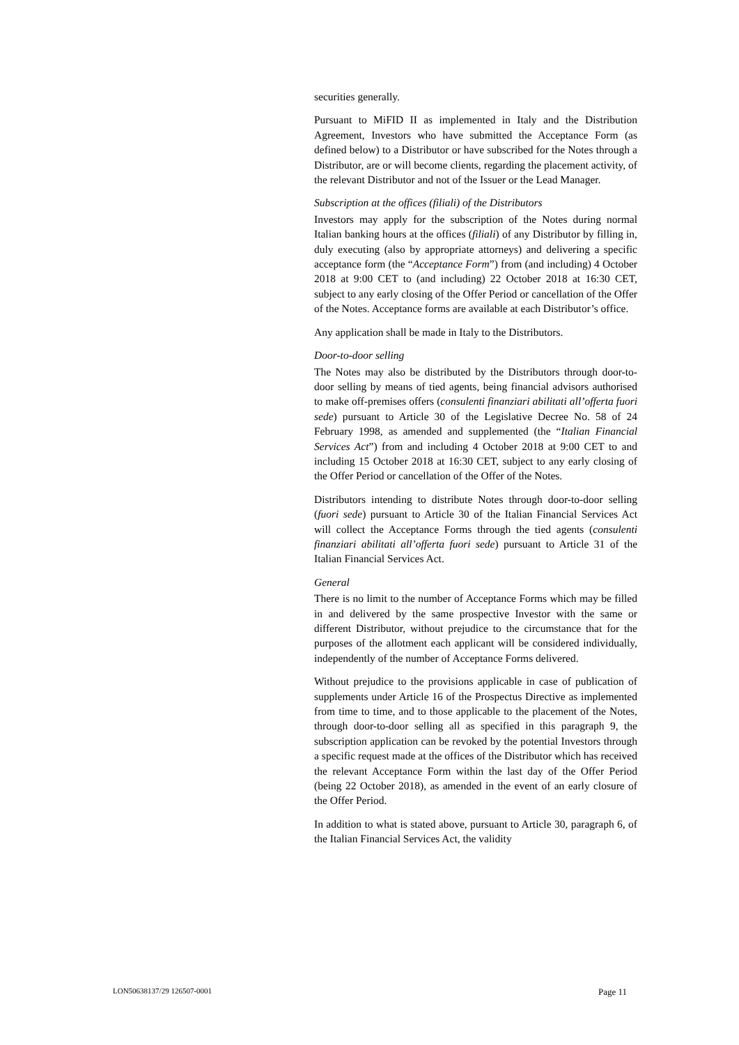securities generally.
Pursuant to MiFID II as implemented in Italy and the Distribution Agreement, Investors who have submitted the Acceptance Form (as defined below) to a Distributor or have subscribed for the Notes through a Distributor, are or will become clients, regarding the placement activity, of the relevant Distributor and not of the Issuer or the Lead Manager.
Subscription at the offices (filiali) of the Distributors
Investors may apply for the subscription of the Notes during normal Italian banking hours at the offices (filiali) of any Distributor by filling in, duly executing (also by appropriate attorneys) and delivering a specific acceptance form (the “Acceptance Form”) from (and including) 4 October 2018 at 9:00 CET to (and including) 22 October 2018 at 16:30 CET, subject to any early closing of the Offer Period or cancellation of the Offer of the Notes. Acceptance forms are available at each Distributor’s office.
Any application shall be made in Italy to the Distributors.
Door-to-door selling
The Notes may also be distributed by the Distributors through door-to-door selling by means of tied agents, being financial advisors authorised to make off-premises offers (consulenti finanziari abilitati all’offerta fuori sede) pursuant to Article 30 of the Legislative Decree No. 58 of 24 February 1998, as amended and supplemented (the “Italian Financial Services Act”) from and including 4 October 2018 at 9:00 CET to and including 15 October 2018 at 16:30 CET, subject to any early closing of the Offer Period or cancellation of the Offer of the Notes.
Distributors intending to distribute Notes through door-to-door selling (fuori sede) pursuant to Article 30 of the Italian Financial Services Act will collect the Acceptance Forms through the tied agents (consulenti finanziari abilitati all’offerta fuori sede) pursuant to Article 31 of the Italian Financial Services Act.
General
There is no limit to the number of Acceptance Forms which may be filled in and delivered by the same prospective Investor with the same or different Distributor, without prejudice to the circumstance that for the purposes of the allotment each applicant will be considered individually, independently of the number of Acceptance Forms delivered.
Without prejudice to the provisions applicable in case of publication of supplements under Article 16 of the Prospectus Directive as implemented from time to time, and to those applicable to the placement of the Notes, through door-to-door selling all as specified in this paragraph 9, the subscription application can be revoked by the potential Investors through a specific request made at the offices of the Distributor which has received the relevant Acceptance Form within the last day of the Offer Period (being 22 October 2018), as amended in the event of an early closure of the Offer Period.
In addition to what is stated above, pursuant to Article 30, paragraph 6, of the Italian Financial Services Act, the validity
LON50638137/29 126507-0001 Page 11